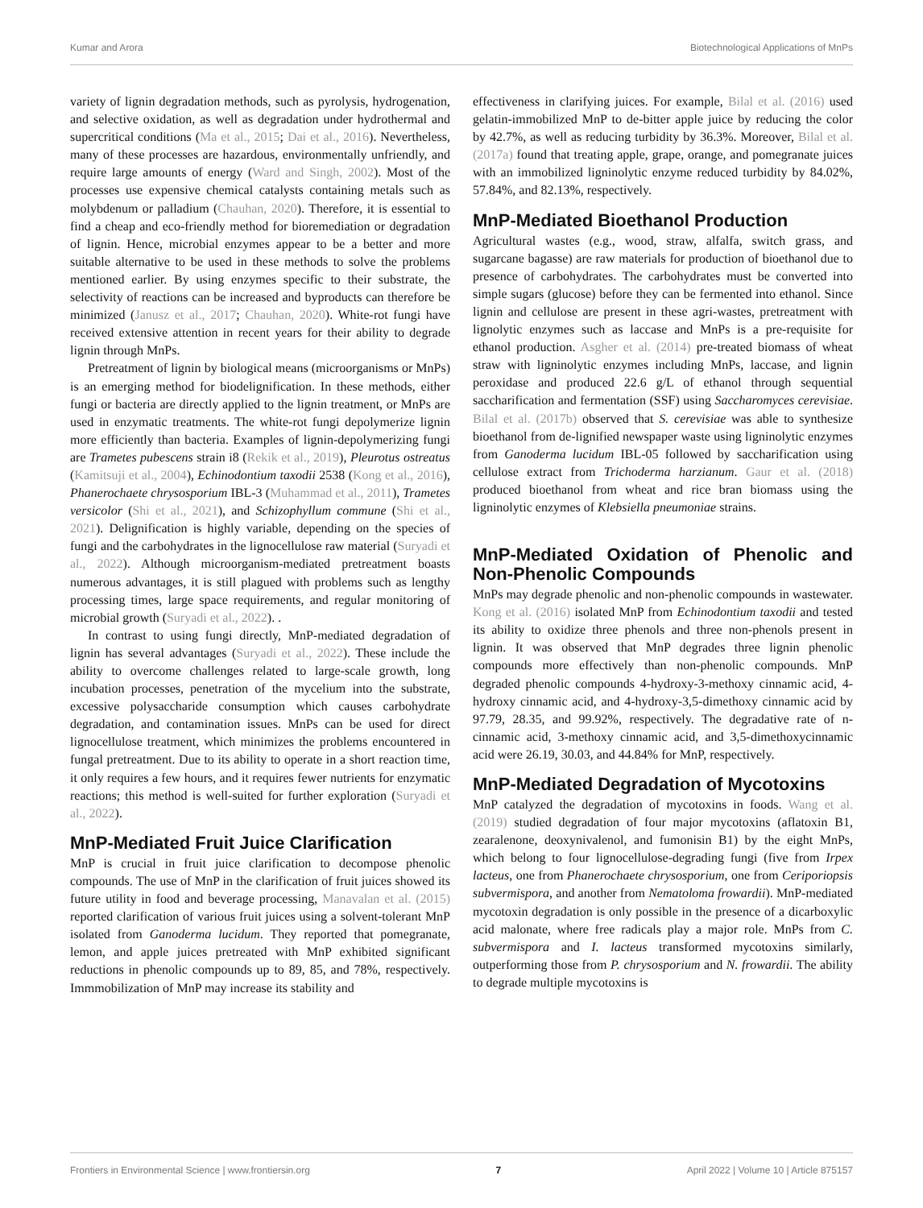Kumar and Arora Biotechnological Applications of MnPs
variety of lignin degradation methods, such as pyrolysis, hydrogenation, and selective oxidation, as well as degradation under hydrothermal and supercritical conditions (Ma et al., 2015; Dai et al., 2016). Nevertheless, many of these processes are hazardous, environmentally unfriendly, and require large amounts of energy (Ward and Singh, 2002). Most of the processes use expensive chemical catalysts containing metals such as molybdenum or palladium (Chauhan, 2020). Therefore, it is essential to find a cheap and eco-friendly method for bioremediation or degradation of lignin. Hence, microbial enzymes appear to be a better and more suitable alternative to be used in these methods to solve the problems mentioned earlier. By using enzymes specific to their substrate, the selectivity of reactions can be increased and byproducts can therefore be minimized (Janusz et al., 2017; Chauhan, 2020). White-rot fungi have received extensive attention in recent years for their ability to degrade lignin through MnPs.
Pretreatment of lignin by biological means (microorganisms or MnPs) is an emerging method for biodelignification. In these methods, either fungi or bacteria are directly applied to the lignin treatment, or MnPs are used in enzymatic treatments. The white-rot fungi depolymerize lignin more efficiently than bacteria. Examples of lignin-depolymerizing fungi are Trametes pubescens strain i8 (Rekik et al., 2019), Pleurotus ostreatus (Kamitsuji et al., 2004), Echinodontium taxodii 2538 (Kong et al., 2016), Phanerochaete chrysosporium IBL-3 (Muhammad et al., 2011), Trametes versicolor (Shi et al., 2021), and Schizophyllum commune (Shi et al., 2021). Delignification is highly variable, depending on the species of fungi and the carbohydrates in the lignocellulose raw material (Suryadi et al., 2022). Although microorganism-mediated pretreatment boasts numerous advantages, it is still plagued with problems such as lengthy processing times, large space requirements, and regular monitoring of microbial growth (Suryadi et al., 2022). .
In contrast to using fungi directly, MnP-mediated degradation of lignin has several advantages (Suryadi et al., 2022). These include the ability to overcome challenges related to large-scale growth, long incubation processes, penetration of the mycelium into the substrate, excessive polysaccharide consumption which causes carbohydrate degradation, and contamination issues. MnPs can be used for direct lignocellulose treatment, which minimizes the problems encountered in fungal pretreatment. Due to its ability to operate in a short reaction time, it only requires a few hours, and it requires fewer nutrients for enzymatic reactions; this method is well-suited for further exploration (Suryadi et al., 2022).
MnP-Mediated Fruit Juice Clarification
MnP is crucial in fruit juice clarification to decompose phenolic compounds. The use of MnP in the clarification of fruit juices showed its future utility in food and beverage processing, Manavalan et al. (2015) reported clarification of various fruit juices using a solvent-tolerant MnP isolated from Ganoderma lucidum. They reported that pomegranate, lemon, and apple juices pretreated with MnP exhibited significant reductions in phenolic compounds up to 89, 85, and 78%, respectively. Immmobilization of MnP may increase its stability and
effectiveness in clarifying juices. For example, Bilal et al. (2016) used gelatin-immobilized MnP to de-bitter apple juice by reducing the color by 42.7%, as well as reducing turbidity by 36.3%. Moreover, Bilal et al. (2017a) found that treating apple, grape, orange, and pomegranate juices with an immobilized ligninolytic enzyme reduced turbidity by 84.02%, 57.84%, and 82.13%, respectively.
MnP-Mediated Bioethanol Production
Agricultural wastes (e.g., wood, straw, alfalfa, switch grass, and sugarcane bagasse) are raw materials for production of bioethanol due to presence of carbohydrates. The carbohydrates must be converted into simple sugars (glucose) before they can be fermented into ethanol. Since lignin and cellulose are present in these agri-wastes, pretreatment with lignolytic enzymes such as laccase and MnPs is a pre-requisite for ethanol production. Asgher et al. (2014) pre-treated biomass of wheat straw with ligninolytic enzymes including MnPs, laccase, and lignin peroxidase and produced 22.6 g/L of ethanol through sequential saccharification and fermentation (SSF) using Saccharomyces cerevisiae. Bilal et al. (2017b) observed that S. cerevisiae was able to synthesize bioethanol from de-lignified newspaper waste using ligninolytic enzymes from Ganoderma lucidum IBL-05 followed by saccharification using cellulose extract from Trichoderma harzianum. Gaur et al. (2018) produced bioethanol from wheat and rice bran biomass using the ligninolytic enzymes of Klebsiella pneumoniae strains.
MnP-Mediated Oxidation of Phenolic and Non-Phenolic Compounds
MnPs may degrade phenolic and non-phenolic compounds in wastewater. Kong et al. (2016) isolated MnP from Echinodontium taxodii and tested its ability to oxidize three phenols and three non-phenols present in lignin. It was observed that MnP degrades three lignin phenolic compounds more effectively than non-phenolic compounds. MnP degraded phenolic compounds 4-hydroxy-3-methoxy cinnamic acid, 4-hydroxy cinnamic acid, and 4-hydroxy-3,5-dimethoxy cinnamic acid by 97.79, 28.35, and 99.92%, respectively. The degradative rate of n-cinnamic acid, 3-methoxy cinnamic acid, and 3,5-dimethoxycinnamic acid were 26.19, 30.03, and 44.84% for MnP, respectively.
MnP-Mediated Degradation of Mycotoxins
MnP catalyzed the degradation of mycotoxins in foods. Wang et al. (2019) studied degradation of four major mycotoxins (aflatoxin B1, zearalenone, deoxynivalenol, and fumonisin B1) by the eight MnPs, which belong to four lignocellulose-degrading fungi (five from Irpex lacteus, one from Phanerochaete chrysosporium, one from Ceriporiopsis subvermispora, and another from Nematoloma frowardii). MnP-mediated mycotoxin degradation is only possible in the presence of a dicarboxylic acid malonate, where free radicals play a major role. MnPs from C. subvermispora and I. lacteus transformed mycotoxins similarly, outperforming those from P. chrysosporium and N. frowardii. The ability to degrade multiple mycotoxins is
Frontiers in Environmental Science | www.frontiersin.org 7 April 2022 | Volume 10 | Article 875157